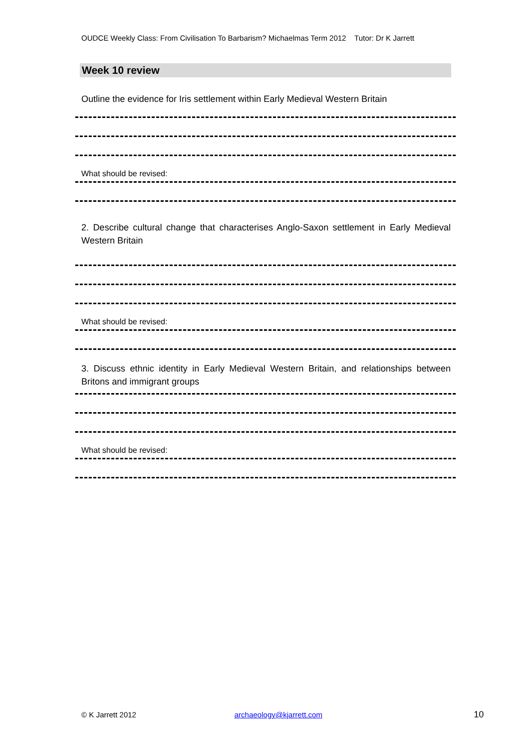OUDCE Weekly Class: From Civilisation To Barbarism? Michaelmas Term 2012 Tutor: Dr K Jarrett
Week 10 review
Outline the evidence for Iris settlement within Early Medieval Western Britain
What should be revised:
2. Describe cultural change that characterises Anglo-Saxon settlement in Early Medieval Western Britain
What should be revised:
3. Discuss ethnic identity in Early Medieval Western Britain, and relationships between Britons and immigrant groups
What should be revised:
© K Jarrett 2012 archaeology@kjarrett.com 10